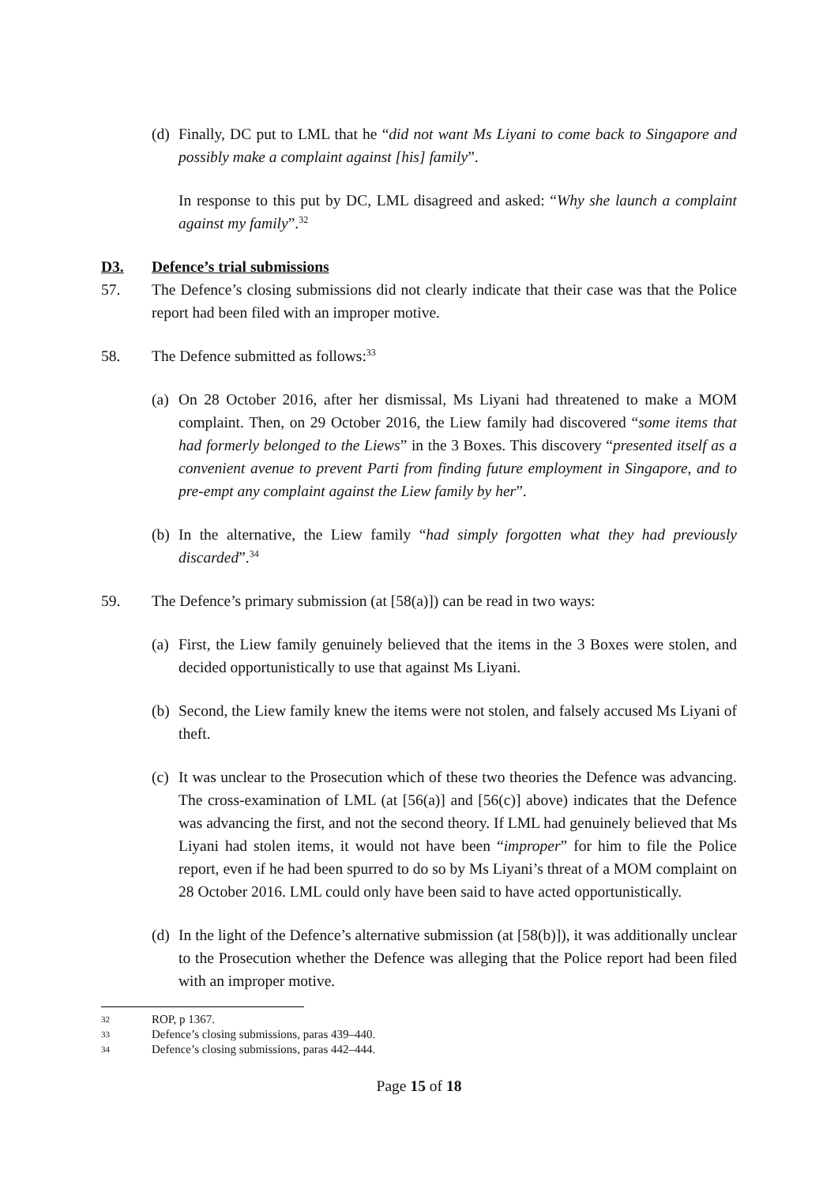(d) Finally, DC put to LML that he “did not want Ms Liyani to come back to Singapore and possibly make a complaint against [his] family”.
In response to this put by DC, LML disagreed and asked: “Why she launch a complaint against my family”.<sup>32</sup>
D3. Defence’s trial submissions
57. The Defence’s closing submissions did not clearly indicate that their case was that the Police report had been filed with an improper motive.
58. The Defence submitted as follows:<sup>33</sup>
(a) On 28 October 2016, after her dismissal, Ms Liyani had threatened to make a MOM complaint. Then, on 29 October 2016, the Liew family had discovered “some items that had formerly belonged to the Liews” in the 3 Boxes. This discovery “presented itself as a convenient avenue to prevent Parti from finding future employment in Singapore, and to pre-empt any complaint against the Liew family by her”.
(b) In the alternative, the Liew family “had simply forgotten what they had previously discarded”.<sup>34</sup>
59. The Defence’s primary submission (at [58(a)]) can be read in two ways:
(a) First, the Liew family genuinely believed that the items in the 3 Boxes were stolen, and decided opportunistically to use that against Ms Liyani.
(b) Second, the Liew family knew the items were not stolen, and falsely accused Ms Liyani of theft.
(c) It was unclear to the Prosecution which of these two theories the Defence was advancing. The cross-examination of LML (at [56(a)] and [56(c)] above) indicates that the Defence was advancing the first, and not the second theory. If LML had genuinely believed that Ms Liyani had stolen items, it would not have been “improper” for him to file the Police report, even if he had been spurred to do so by Ms Liyani’s threat of a MOM complaint on 28 October 2016. LML could only have been said to have acted opportunistically.
(d) In the light of the Defence’s alternative submission (at [58(b)]), it was additionally unclear to the Prosecution whether the Defence was alleging that the Police report had been filed with an improper motive.
32 ROP, p 1367.
33 Defence’s closing submissions, paras 439–440.
34 Defence’s closing submissions, paras 442–444.
Page 15 of 18